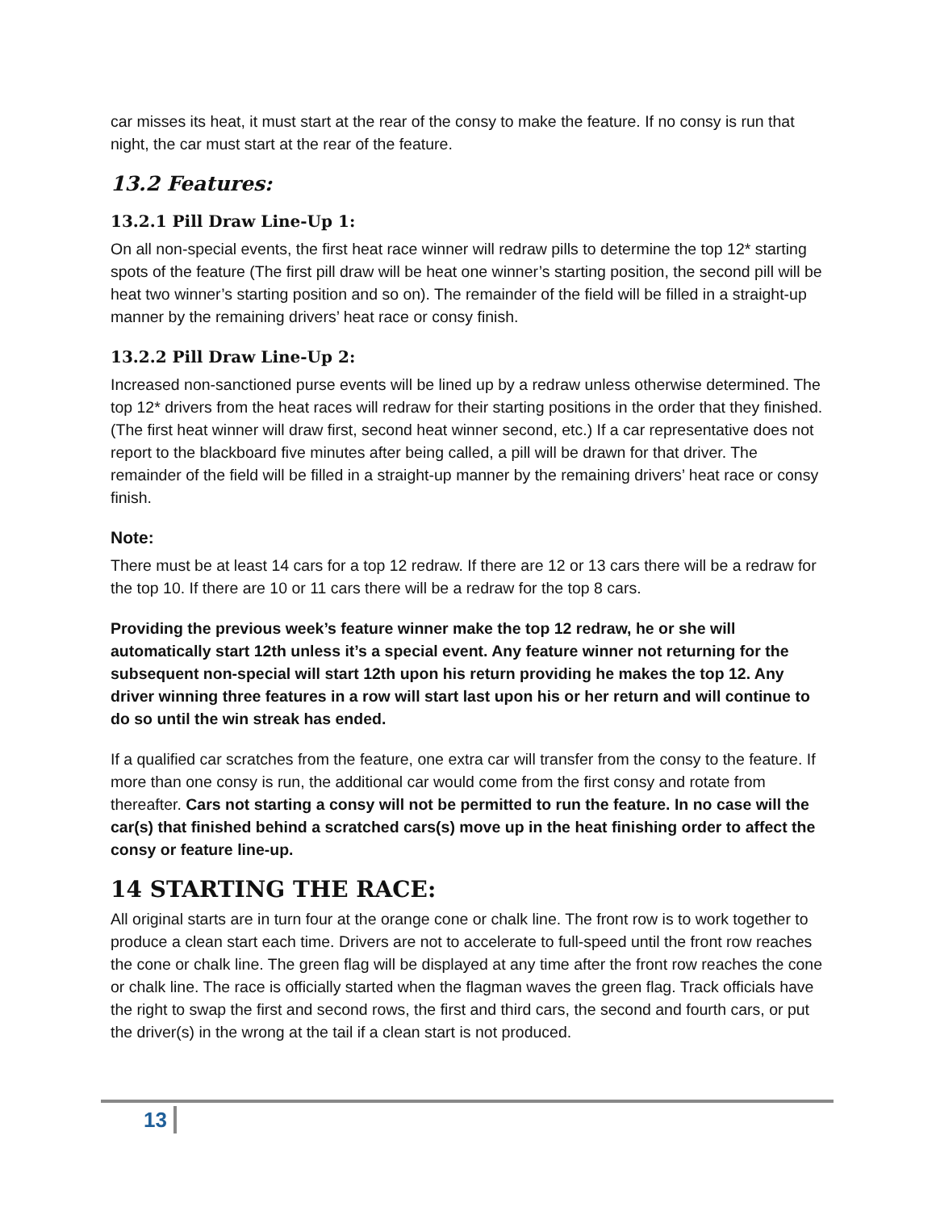car misses its heat, it must start at the rear of the consy to make the feature. If no consy is run that night, the car must start at the rear of the feature.
13.2 Features:
13.2.1 Pill Draw Line-Up 1:
On all non-special events, the first heat race winner will redraw pills to determine the top 12* starting spots of the feature (The first pill draw will be heat one winner’s starting position, the second pill will be heat two winner’s starting position and so on). The remainder of the field will be filled in a straight-up manner by the remaining drivers’ heat race or consy finish.
13.2.2 Pill Draw Line-Up 2:
Increased non-sanctioned purse events will be lined up by a redraw unless otherwise determined. The top 12* drivers from the heat races will redraw for their starting positions in the order that they finished. (The first heat winner will draw first, second heat winner second, etc.) If a car representative does not report to the blackboard five minutes after being called, a pill will be drawn for that driver. The remainder of the field will be filled in a straight-up manner by the remaining drivers’ heat race or consy finish.
Note:
There must be at least 14 cars for a top 12 redraw. If there are 12 or 13 cars there will be a redraw for the top 10. If there are 10 or 11 cars there will be a redraw for the top 8 cars.
Providing the previous week’s feature winner make the top 12 redraw, he or she will automatically start 12th unless it’s a special event. Any feature winner not returning for the subsequent non-special will start 12th upon his return providing he makes the top 12. Any driver winning three features in a row will start last upon his or her return and will continue to do so until the win streak has ended.
If a qualified car scratches from the feature, one extra car will transfer from the consy to the feature. If more than one consy is run, the additional car would come from the first consy and rotate from thereafter. Cars not starting a consy will not be permitted to run the feature. In no case will the car(s) that finished behind a scratched cars(s) move up in the heat finishing order to affect the consy or feature line-up.
14 STARTING THE RACE:
All original starts are in turn four at the orange cone or chalk line. The front row is to work together to produce a clean start each time. Drivers are not to accelerate to full-speed until the front row reaches the cone or chalk line. The green flag will be displayed at any time after the front row reaches the cone or chalk line. The race is officially started when the flagman waves the green flag. Track officials have the right to swap the first and second rows, the first and third cars, the second and fourth cars, or put the driver(s) in the wrong at the tail if a clean start is not produced.
13